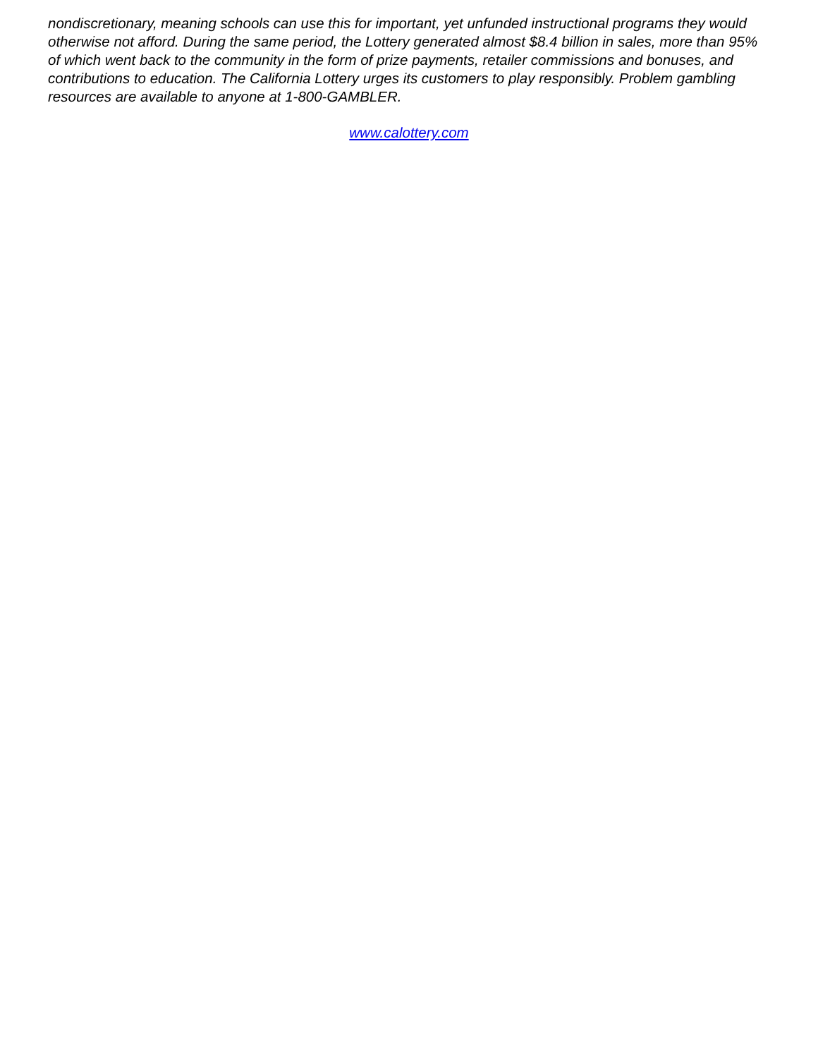nondiscretionary, meaning schools can use this for important, yet unfunded instructional programs they would otherwise not afford. During the same period, the Lottery generated almost $8.4 billion in sales, more than 95% of which went back to the community in the form of prize payments, retailer commissions and bonuses, and contributions to education. The California Lottery urges its customers to play responsibly. Problem gambling resources are available to anyone at 1-800-GAMBLER.
www.calottery.com